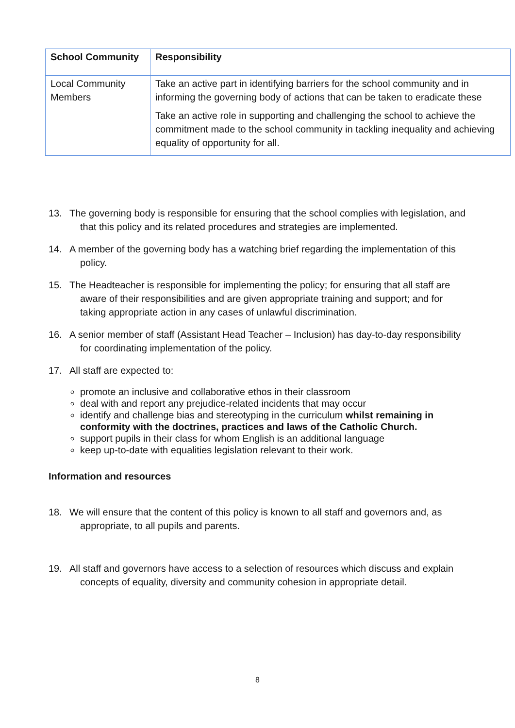| School Community | Responsibility |
| --- | --- |
| Local Community Members | Take an active part in identifying barriers for the school community and in informing the governing body of actions that can be taken to eradicate these Take an active role in supporting and challenging the school to achieve the commitment made to the school community in tackling inequality and achieving equality of opportunity for all. |
13. The governing body is responsible for ensuring that the school complies with legislation, and that this policy and its related procedures and strategies are implemented.
14. A member of the governing body has a watching brief regarding the implementation of this policy.
15. The Headteacher is responsible for implementing the policy; for ensuring that all staff are aware of their responsibilities and are given appropriate training and support; and for taking appropriate action in any cases of unlawful discrimination.
16. A senior member of staff (Assistant Head Teacher – Inclusion) has day-to-day responsibility for coordinating implementation of the policy.
17. All staff are expected to:
promote an inclusive and collaborative ethos in their classroom
deal with and report any prejudice-related incidents that may occur
identify and challenge bias and stereotyping in the curriculum whilst remaining in conformity with the doctrines, practices and laws of the Catholic Church.
support pupils in their class for whom English is an additional language
keep up-to-date with equalities legislation relevant to their work.
Information and resources
18. We will ensure that the content of this policy is known to all staff and governors and, as appropriate, to all pupils and parents.
19. All staff and governors have access to a selection of resources which discuss and explain concepts of equality, diversity and community cohesion in appropriate detail.
8